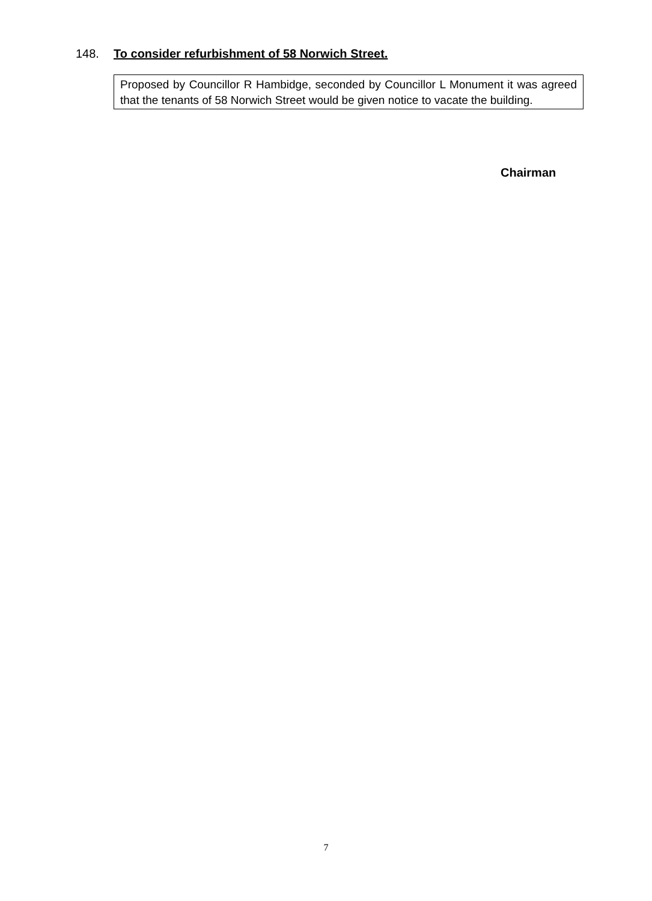148. To consider refurbishment of 58 Norwich Street.
Proposed by Councillor R Hambidge, seconded by Councillor L Monument it was agreed that the tenants of 58 Norwich Street would be given notice to vacate the building.
Chairman
7